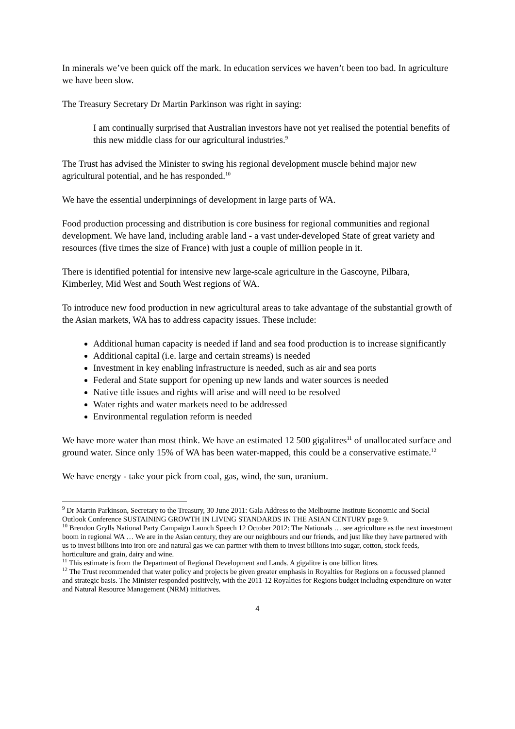In minerals we’ve been quick off the mark. In education services we haven’t been too bad. In agriculture we have been slow.
The Treasury Secretary Dr Martin Parkinson was right in saying:
I am continually surprised that Australian investors have not yet realised the potential benefits of this new middle class for our agricultural industries.<sup>9</sup>
The Trust has advised the Minister to swing his regional development muscle behind major new agricultural potential, and he has responded.<sup>10</sup>
We have the essential underpinnings of development in large parts of WA.
Food production processing and distribution is core business for regional communities and regional development. We have land, including arable land - a vast under-developed State of great variety and resources (five times the size of France) with just a couple of million people in it.
There is identified potential for intensive new large-scale agriculture in the Gascoyne, Pilbara, Kimberley, Mid West and South West regions of WA.
To introduce new food production in new agricultural areas to take advantage of the substantial growth of the Asian markets, WA has to address capacity issues. These include:
Additional human capacity is needed if land and sea food production is to increase significantly
Additional capital (i.e. large and certain streams) is needed
Investment in key enabling infrastructure is needed, such as air and sea ports
Federal and State support for opening up new lands and water sources is needed
Native title issues and rights will arise and will need to be resolved
Water rights and water markets need to be addressed
Environmental regulation reform is needed
We have more water than most think. We have an estimated 12 500 gigalitres<sup>11</sup> of unallocated surface and ground water. Since only 15% of WA has been water-mapped, this could be a conservative estimate.<sup>12</sup>
We have energy - take your pick from coal, gas, wind, the sun, uranium.
<sup>9</sup> Dr Martin Parkinson, Secretary to the Treasury, 30 June 2011: Gala Address to the Melbourne Institute Economic and Social Outlook Conference SUSTAINING GROWTH IN LIVING STANDARDS IN THE ASIAN CENTURY page 9.
<sup>10</sup> Brendon Grylls National Party Campaign Launch Speech 12 October 2012: The Nationals … see agriculture as the next investment boom in regional WA … We are in the Asian century, they are our neighbours and our friends, and just like they have partnered with us to invest billions into iron ore and natural gas we can partner with them to invest billions into sugar, cotton, stock feeds, horticulture and grain, dairy and wine.
<sup>11</sup> This estimate is from the Department of Regional Development and Lands. A gigalitre is one billion litres.
<sup>12</sup> The Trust recommended that water policy and projects be given greater emphasis in Royalties for Regions on a focussed planned and strategic basis. The Minister responded positively, with the 2011-12 Royalties for Regions budget including expenditure on water and Natural Resource Management (NRM) initiatives.
4